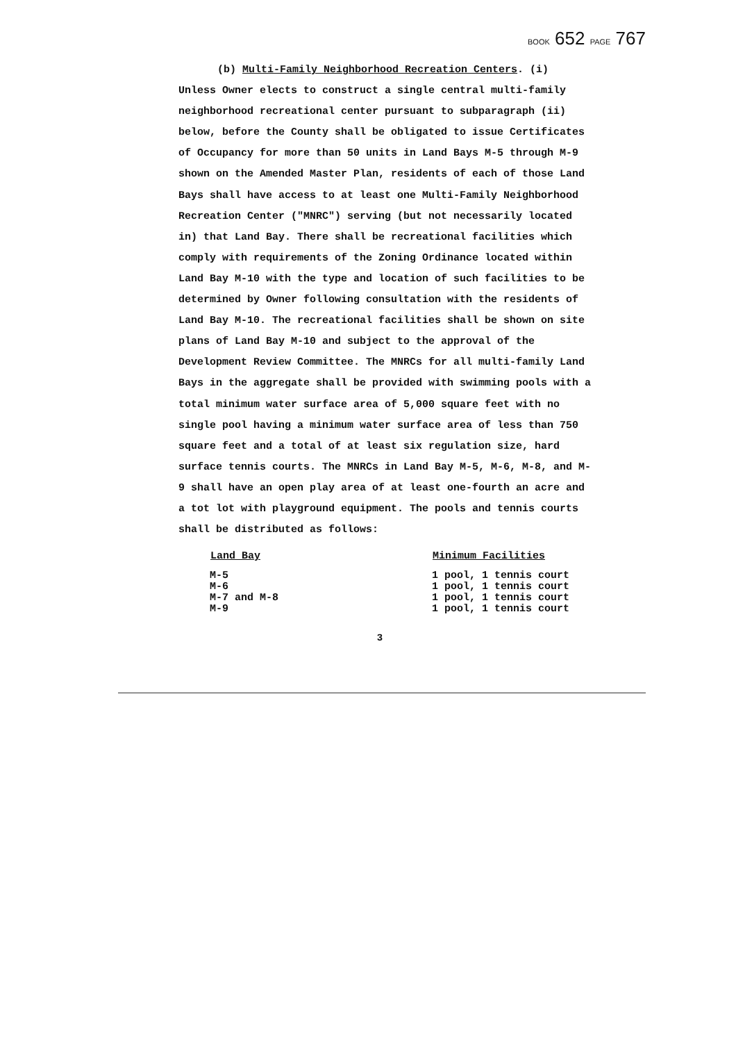BOOK 652 PAGE 767
(b) Multi-Family Neighborhood Recreation Centers. (i)
Unless Owner elects to construct a single central multi-family neighborhood recreational center pursuant to subparagraph (ii) below, before the County shall be obligated to issue Certificates of Occupancy for more than 50 units in Land Bays M-5 through M-9 shown on the Amended Master Plan, residents of each of those Land Bays shall have access to at least one Multi-Family Neighborhood Recreation Center ("MNRC") serving (but not necessarily located in) that Land Bay. There shall be recreational facilities which comply with requirements of the Zoning Ordinance located within Land Bay M-10 with the type and location of such facilities to be determined by Owner following consultation with the residents of Land Bay M-10. The recreational facilities shall be shown on site plans of Land Bay M-10 and subject to the approval of the Development Review Committee. The MNRCs for all multi-family Land Bays in the aggregate shall be provided with swimming pools with a total minimum water surface area of 5,000 square feet with no single pool having a minimum water surface area of less than 750 square feet and a total of at least six regulation size, hard surface tennis courts. The MNRCs in Land Bay M-5, M-6, M-8, and M-9 shall have an open play area of at least one-fourth an acre and a tot lot with playground equipment. The pools and tennis courts shall be distributed as follows:
| Land Bay | Minimum Facilities |
| --- | --- |
| M-5 | 1 pool, 1 tennis court |
| M-6 | 1 pool, 1 tennis court |
| M-7 and M-8 | 1 pool, 1 tennis court |
| M-9 | 1 pool, 1 tennis court |
3